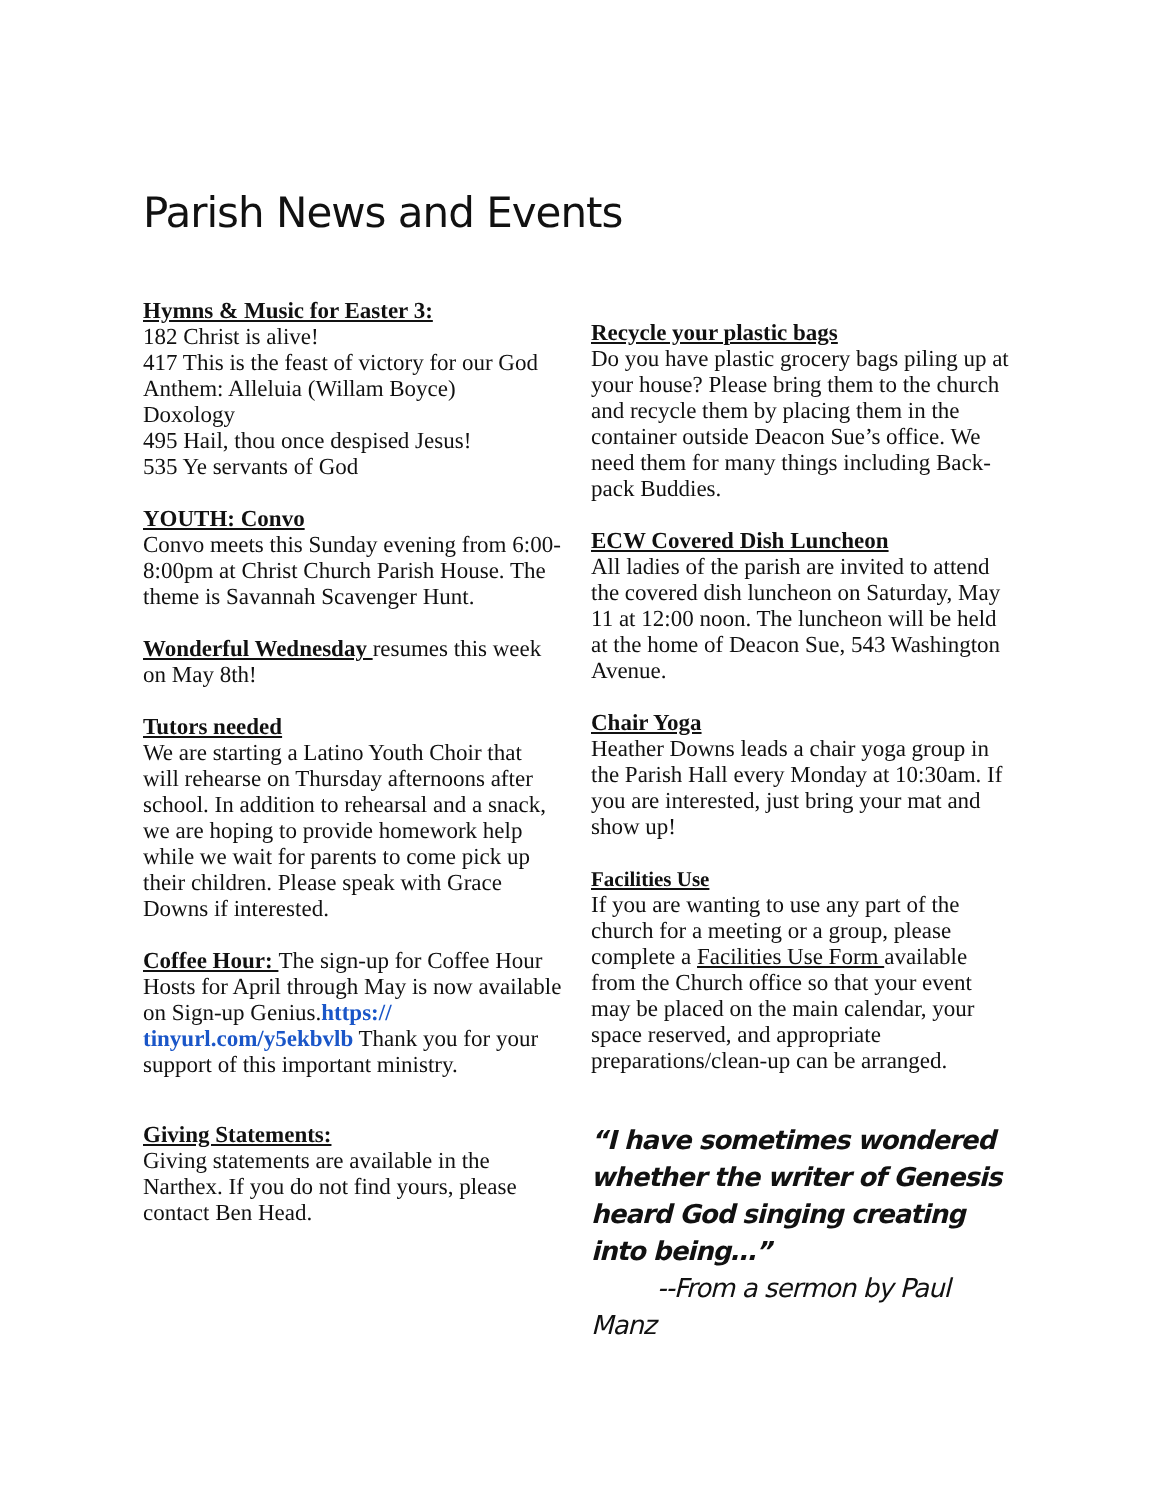Parish News and Events
Hymns & Music for Easter 3:
182 Christ is alive!
417 This is the feast of victory for our God
Anthem: Alleluia (Willam Boyce)
Doxology
495 Hail, thou once despised Jesus!
535 Ye servants of God
YOUTH: Convo
Convo meets this Sunday evening from 6:00-8:00pm at Christ Church Parish House. The theme is Savannah Scavenger Hunt.
Wonderful Wednesday resumes this week on May 8th!
Tutors needed
We are starting a Latino Youth Choir that will rehearse on Thursday afternoons after school. In addition to rehearsal and a snack, we are hoping to provide homework help while we wait for parents to come pick up their children. Please speak with Grace Downs if interested.
Coffee Hour: The sign-up for Coffee Hour Hosts for April through May is now available on Sign-up Genius.https://
tinyurl.com/y5ekbvlb Thank you for your support of this important ministry.
Giving Statements:
Giving statements are available in the Narthex. If you do not find yours, please contact Ben Head.
Recycle your plastic bags
Do you have plastic grocery bags piling up at your house? Please bring them to the church and recycle them by placing them in the container outside Deacon Sue’s office. We need them for many things including Back-pack Buddies.
ECW Covered Dish Luncheon
All ladies of the parish are invited to attend the covered dish luncheon on Saturday, May 11 at 12:00 noon. The luncheon will be held at the home of Deacon Sue, 543 Washington Avenue.
Chair Yoga
Heather Downs leads a chair yoga group in the Parish Hall every Monday at 10:30am. If you are interested, just bring your mat and show up!
Facilities Use
If you are wanting to use any part of the church for a meeting or a group, please complete a Facilities Use Form available from the Church office so that your event may be placed on the main calendar, your space reserved, and appropriate preparations/clean-up can be arranged.
“I have sometimes wondered whether the writer of Genesis heard God singing creating into being…”
--From a sermon by Paul Manz